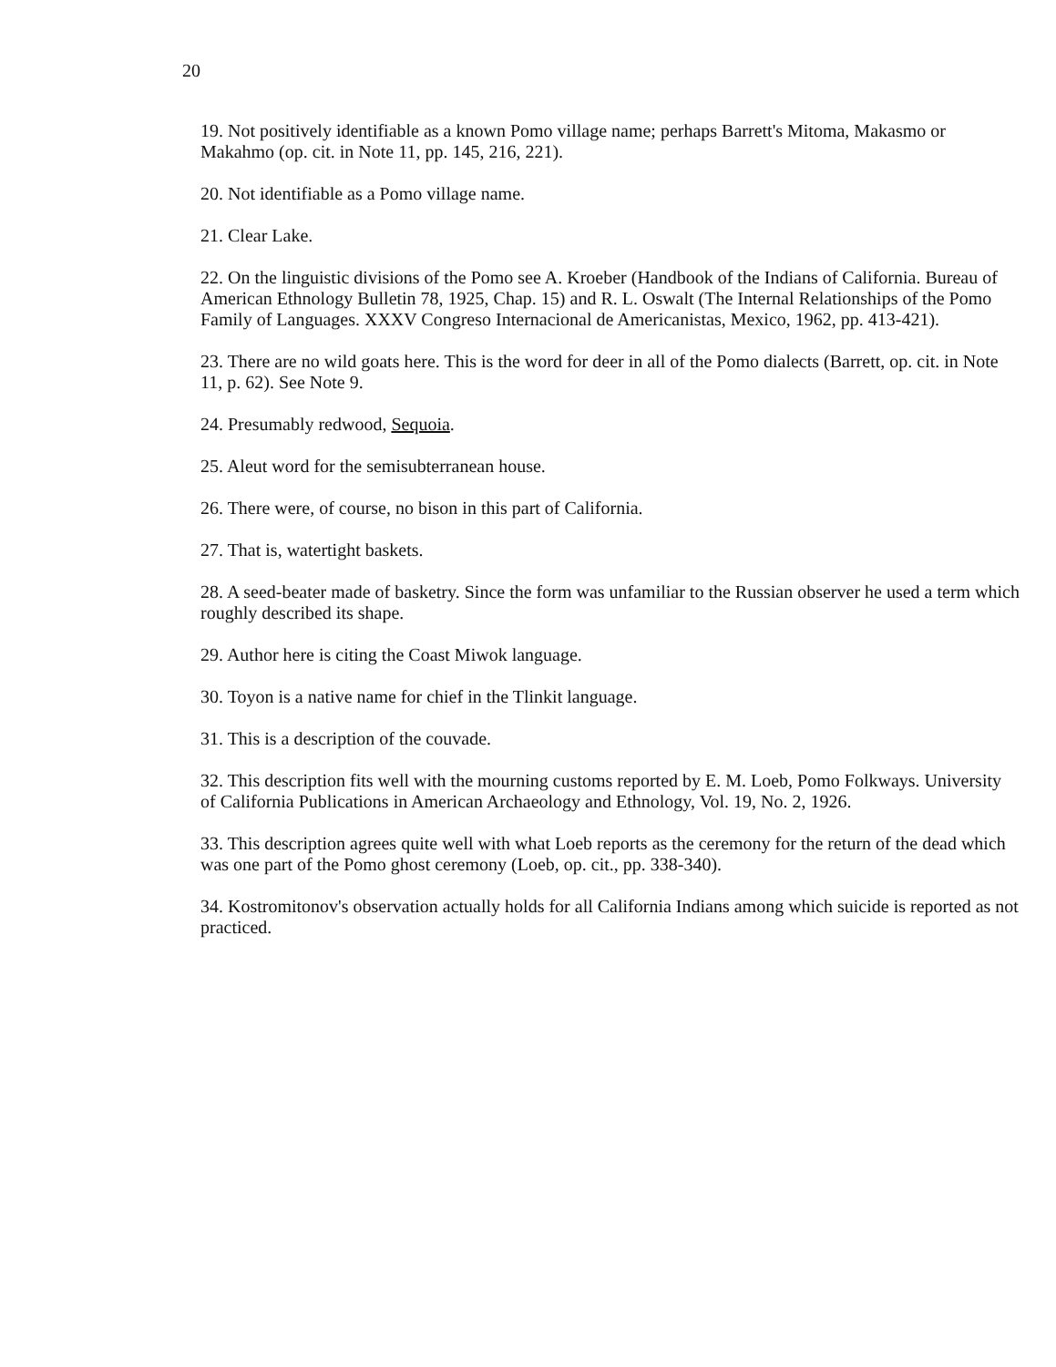20
19. Not positively identifiable as a known Pomo village name; perhaps Barrett's Mitoma, Makasmo or Makahmo (op. cit. in Note 11, pp. 145, 216, 221).
20. Not identifiable as a Pomo village name.
21. Clear Lake.
22. On the linguistic divisions of the Pomo see A. Kroeber (Handbook of the Indians of California. Bureau of American Ethnology Bulletin 78, 1925, Chap. 15) and R. L. Oswalt (The Internal Relationships of the Pomo Family of Languages. XXXV Congreso Internacional de Americanistas, Mexico, 1962, pp. 413-421).
23. There are no wild goats here. This is the word for deer in all of the Pomo dialects (Barrett, op. cit. in Note 11, p. 62). See Note 9.
24. Presumably redwood, Sequoia.
25. Aleut word for the semisubterranean house.
26. There were, of course, no bison in this part of California.
27. That is, watertight baskets.
28. A seed-beater made of basketry. Since the form was unfamiliar to the Russian observer he used a term which roughly described its shape.
29. Author here is citing the Coast Miwok language.
30. Toyon is a native name for chief in the Tlinkit language.
31. This is a description of the couvade.
32. This description fits well with the mourning customs reported by E. M. Loeb, Pomo Folkways. University of California Publications in American Archaeology and Ethnology, Vol. 19, No. 2, 1926.
33. This description agrees quite well with what Loeb reports as the ceremony for the return of the dead which was one part of the Pomo ghost ceremony (Loeb, op. cit., pp. 338-340).
34. Kostromitonov's observation actually holds for all California Indians among which suicide is reported as not practiced.